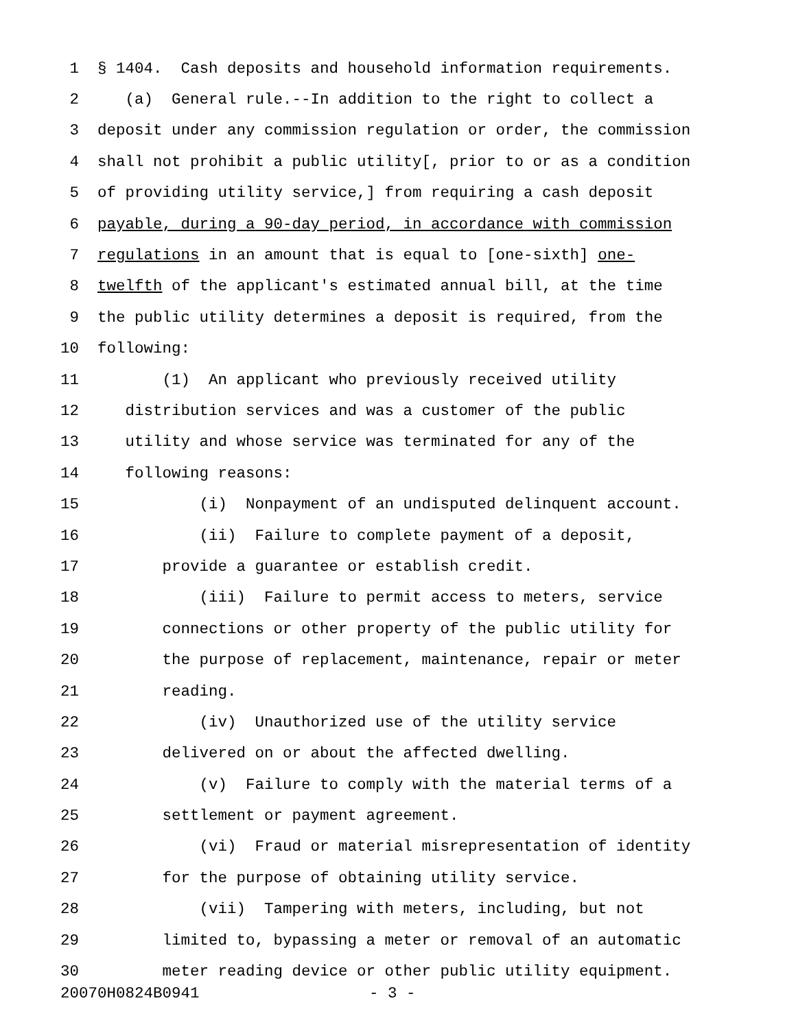1 § 1404. Cash deposits and household information requirements.
2 (a) General rule.--In addition to the right to collect a
3 deposit under any commission regulation or order, the commission
4 shall not prohibit a public utility[, prior to or as a condition
5 of providing utility service,] from requiring a cash deposit
6 payable, during a 90-day period, in accordance with commission
7 regulations in an amount that is equal to [one-sixth] one-
8 twelfth of the applicant's estimated annual bill, at the time
9 the public utility determines a deposit is required, from the
10 following:
11 (1) An applicant who previously received utility
12 distribution services and was a customer of the public
13 utility and whose service was terminated for any of the
14 following reasons:
15 (i) Nonpayment of an undisputed delinquent account.
16 (ii) Failure to complete payment of a deposit,
17 provide a guarantee or establish credit.
18 (iii) Failure to permit access to meters, service
19 connections or other property of the public utility for
20 the purpose of replacement, maintenance, repair or meter
21 reading.
22 (iv) Unauthorized use of the utility service
23 delivered on or about the affected dwelling.
24 (v) Failure to comply with the material terms of a
25 settlement or payment agreement.
26 (vi) Fraud or material misrepresentation of identity
27 for the purpose of obtaining utility service.
28 (vii) Tampering with meters, including, but not
29 limited to, bypassing a meter or removal of an automatic
30 meter reading device or other public utility equipment.
20070H0824B0941 - 3 -